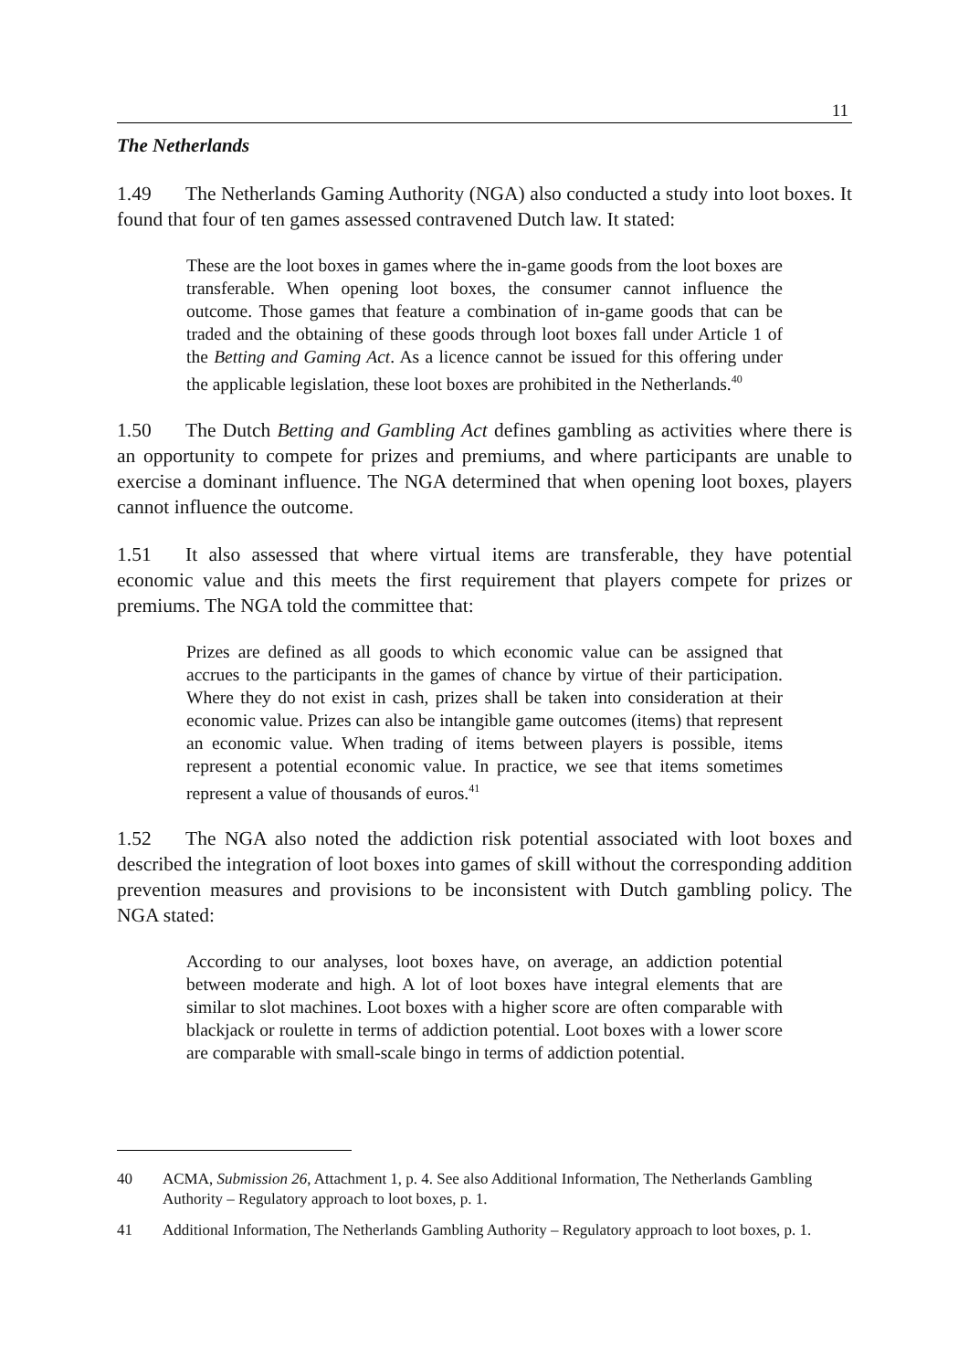11
The Netherlands
1.49 The Netherlands Gaming Authority (NGA) also conducted a study into loot boxes. It found that four of ten games assessed contravened Dutch law. It stated:
These are the loot boxes in games where the in-game goods from the loot boxes are transferable. When opening loot boxes, the consumer cannot influence the outcome. Those games that feature a combination of in-game goods that can be traded and the obtaining of these goods through loot boxes fall under Article 1 of the Betting and Gaming Act. As a licence cannot be issued for this offering under the applicable legislation, these loot boxes are prohibited in the Netherlands.<sup>40</sup>
1.50 The Dutch Betting and Gambling Act defines gambling as activities where there is an opportunity to compete for prizes and premiums, and where participants are unable to exercise a dominant influence. The NGA determined that when opening loot boxes, players cannot influence the outcome.
1.51 It also assessed that where virtual items are transferable, they have potential economic value and this meets the first requirement that players compete for prizes or premiums. The NGA told the committee that:
Prizes are defined as all goods to which economic value can be assigned that accrues to the participants in the games of chance by virtue of their participation. Where they do not exist in cash, prizes shall be taken into consideration at their economic value. Prizes can also be intangible game outcomes (items) that represent an economic value. When trading of items between players is possible, items represent a potential economic value. In practice, we see that items sometimes represent a value of thousands of euros.<sup>41</sup>
1.52 The NGA also noted the addiction risk potential associated with loot boxes and described the integration of loot boxes into games of skill without the corresponding addition prevention measures and provisions to be inconsistent with Dutch gambling policy. The NGA stated:
According to our analyses, loot boxes have, on average, an addiction potential between moderate and high. A lot of loot boxes have integral elements that are similar to slot machines. Loot boxes with a higher score are often comparable with blackjack or roulette in terms of addiction potential. Loot boxes with a lower score are comparable with small-scale bingo in terms of addiction potential.
40 ACMA, Submission 26, Attachment 1, p. 4. See also Additional Information, The Netherlands Gambling Authority – Regulatory approach to loot boxes, p. 1.
41 Additional Information, The Netherlands Gambling Authority – Regulatory approach to loot boxes, p. 1.